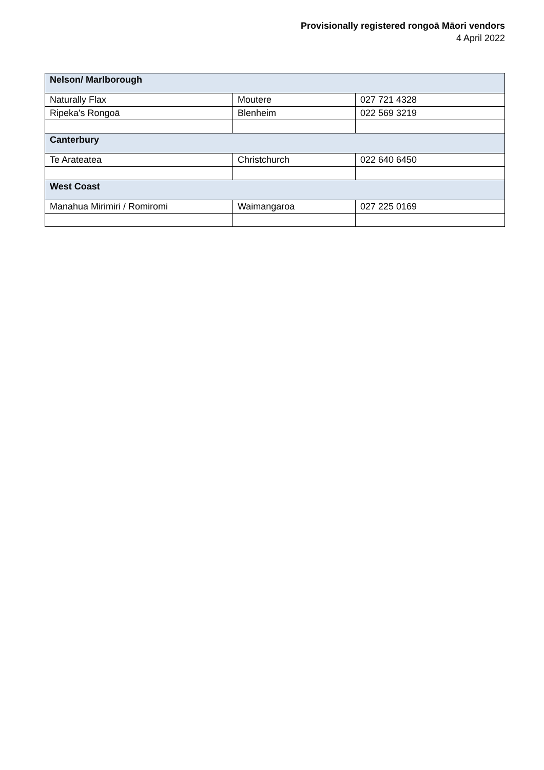Provisionally registered rongoā Māori vendors
4 April 2022
| Nelson/ Marlborough | | |
| --- | --- | --- |
| Naturally Flax | Moutere | 027 721 4328 |
| Ripeka's Rongoā | Blenheim | 022 569 3219 |
| Canterbury | | |
| Te Arateatea | Christchurch | 022 640 6450 |
| West Coast | | |
| Manahua Mirimiri / Romiromi | Waimangaroa | 027 225 0169 |